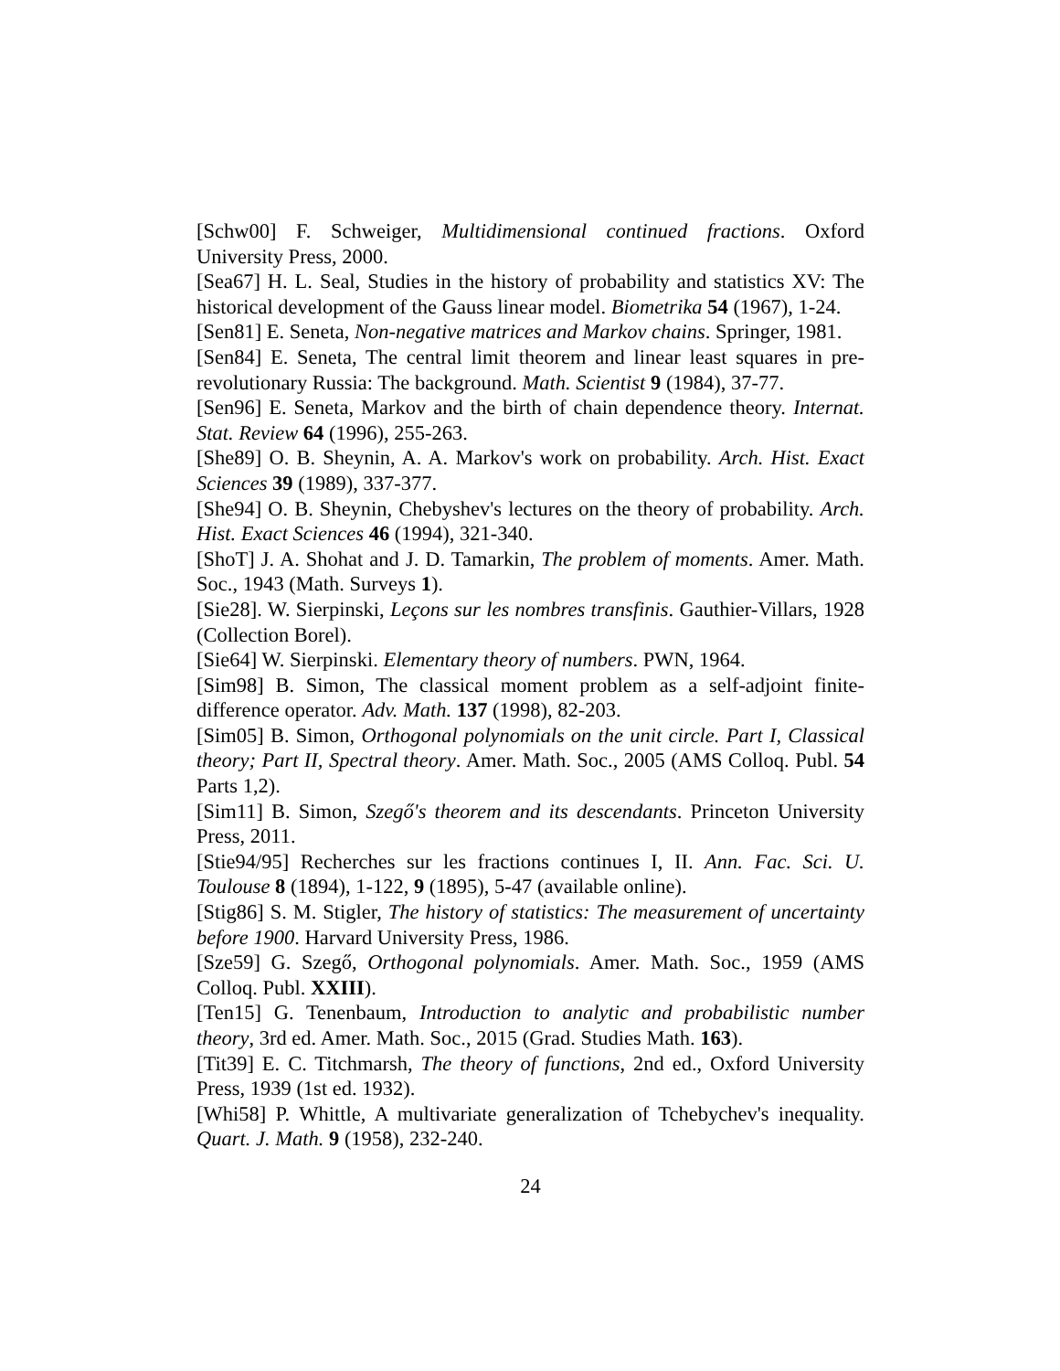[Schw00] F. Schweiger, Multidimensional continued fractions. Oxford University Press, 2000.
[Sea67] H. L. Seal, Studies in the history of probability and statistics XV: The historical development of the Gauss linear model. Biometrika 54 (1967), 1-24.
[Sen81] E. Seneta, Non-negative matrices and Markov chains. Springer, 1981.
[Sen84] E. Seneta, The central limit theorem and linear least squares in pre-revolutionary Russia: The background. Math. Scientist 9 (1984), 37-77.
[Sen96] E. Seneta, Markov and the birth of chain dependence theory. Internat. Stat. Review 64 (1996), 255-263.
[She89] O. B. Sheynin, A. A. Markov's work on probability. Arch. Hist. Exact Sciences 39 (1989), 337-377.
[She94] O. B. Sheynin, Chebyshev's lectures on the theory of probability. Arch. Hist. Exact Sciences 46 (1994), 321-340.
[ShoT] J. A. Shohat and J. D. Tamarkin, The problem of moments. Amer. Math. Soc., 1943 (Math. Surveys 1).
[Sie28]. W. Sierpinski, Leçons sur les nombres transfinis. Gauthier-Villars, 1928 (Collection Borel).
[Sie64] W. Sierpinski. Elementary theory of numbers. PWN, 1964.
[Sim98] B. Simon, The classical moment problem as a self-adjoint finite-difference operator. Adv. Math. 137 (1998), 82-203.
[Sim05] B. Simon, Orthogonal polynomials on the unit circle. Part I, Classical theory; Part II, Spectral theory. Amer. Math. Soc., 2005 (AMS Colloq. Publ. 54 Parts 1,2).
[Sim11] B. Simon, Szegő's theorem and its descendants. Princeton University Press, 2011.
[Stie94/95] Recherches sur les fractions continues I, II. Ann. Fac. Sci. U. Toulouse 8 (1894), 1-122, 9 (1895), 5-47 (available online).
[Stig86] S. M. Stigler, The history of statistics: The measurement of uncertainty before 1900. Harvard University Press, 1986.
[Sze59] G. Szegő, Orthogonal polynomials. Amer. Math. Soc., 1959 (AMS Colloq. Publ. XXIII).
[Ten15] G. Tenenbaum, Introduction to analytic and probabilistic number theory, 3rd ed. Amer. Math. Soc., 2015 (Grad. Studies Math. 163).
[Tit39] E. C. Titchmarsh, The theory of functions, 2nd ed., Oxford University Press, 1939 (1st ed. 1932).
[Whi58] P. Whittle, A multivariate generalization of Tchebychev's inequality. Quart. J. Math. 9 (1958), 232-240.
24